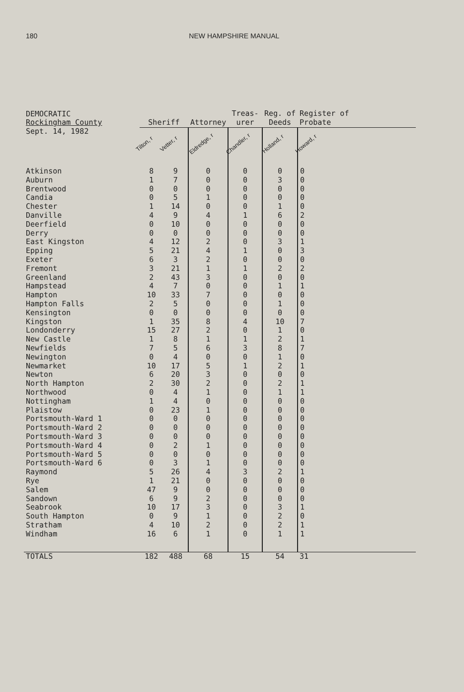180 NEW HAMPSHIRE MANUAL
| DEMOCRATIC Rockingham County | Sheriff | | Attorney | Treas- urer | Reg. of Deeds | Register of Probate |
| --- | --- | --- | --- | --- | --- | --- |
| Sept. 14, 1982 | Tilton, r | Vetter, r | Eldredge, r | Chandler, r | Holland, r | Howard, r |
| Atkinson | 8 | 9 | 0 | 0 | 0 | 0 |
| Auburn | 1 | 7 | 0 | 0 | 3 | 0 |
| Brentwood | 0 | 0 | 0 | 0 | 0 | 0 |
| Candia | 0 | 5 | 1 | 0 | 0 | 0 |
| Chester | 1 | 14 | 0 | 0 | 1 | 0 |
| Danville | 4 | 9 | 4 | 1 | 6 | 2 |
| Deerfield | 0 | 10 | 0 | 0 | 0 | 0 |
| Derry | 0 | 0 | 0 | 0 | 0 | 0 |
| East Kingston | 4 | 12 | 2 | 0 | 3 | 1 |
| Epping | 5 | 21 | 4 | 1 | 0 | 3 |
| Exeter | 6 | 3 | 2 | 0 | 0 | 0 |
| Fremont | 3 | 21 | 1 | 1 | 2 | 2 |
| Greenland | 2 | 43 | 3 | 0 | 0 | 0 |
| Hampstead | 4 | 7 | 0 | 0 | 1 | 1 |
| Hampton | 10 | 33 | 7 | 0 | 0 | 0 |
| Hampton Falls | 2 | 5 | 0 | 0 | 1 | 0 |
| Kensington | 0 | 0 | 0 | 0 | 0 | 0 |
| Kingston | 1 | 35 | 8 | 4 | 10 | 7 |
| Londonderry | 15 | 27 | 2 | 0 | 1 | 0 |
| New Castle | 1 | 8 | 1 | 1 | 2 | 1 |
| Newfields | 7 | 5 | 6 | 3 | 8 | 7 |
| Newington | 0 | 4 | 0 | 0 | 1 | 0 |
| Newmarket | 10 | 17 | 5 | 1 | 2 | 1 |
| Newton | 6 | 20 | 3 | 0 | 0 | 0 |
| North Hampton | 2 | 30 | 2 | 0 | 2 | 1 |
| Northwood | 0 | 4 | 1 | 0 | 1 | 1 |
| Nottingham | 1 | 4 | 0 | 0 | 0 | 0 |
| Plaistow | 0 | 23 | 1 | 0 | 0 | 0 |
| Portsmouth-Ward 1 | 0 | 0 | 0 | 0 | 0 | 0 |
| Portsmouth-Ward 2 | 0 | 0 | 0 | 0 | 0 | 0 |
| Portsmouth-Ward 3 | 0 | 0 | 0 | 0 | 0 | 0 |
| Portsmouth-Ward 4 | 0 | 2 | 1 | 0 | 0 | 0 |
| Portsmouth-Ward 5 | 0 | 0 | 0 | 0 | 0 | 0 |
| Portsmouth-Ward 6 | 0 | 3 | 1 | 0 | 0 | 0 |
| Raymond | 5 | 26 | 4 | 3 | 2 | 1 |
| Rye | 1 | 21 | 0 | 0 | 0 | 0 |
| Salem | 47 | 9 | 0 | 0 | 0 | 0 |
| Sandown | 6 | 9 | 2 | 0 | 0 | 0 |
| Seabrook | 10 | 17 | 3 | 0 | 3 | 1 |
| South Hampton | 0 | 9 | 1 | 0 | 2 | 0 |
| Stratham | 4 | 10 | 2 | 0 | 2 | 1 |
| Windham | 16 | 6 | 1 | 0 | 1 | 1 |
| TOTALS | 182 | 488 | 68 | 15 | 54 | 31 |